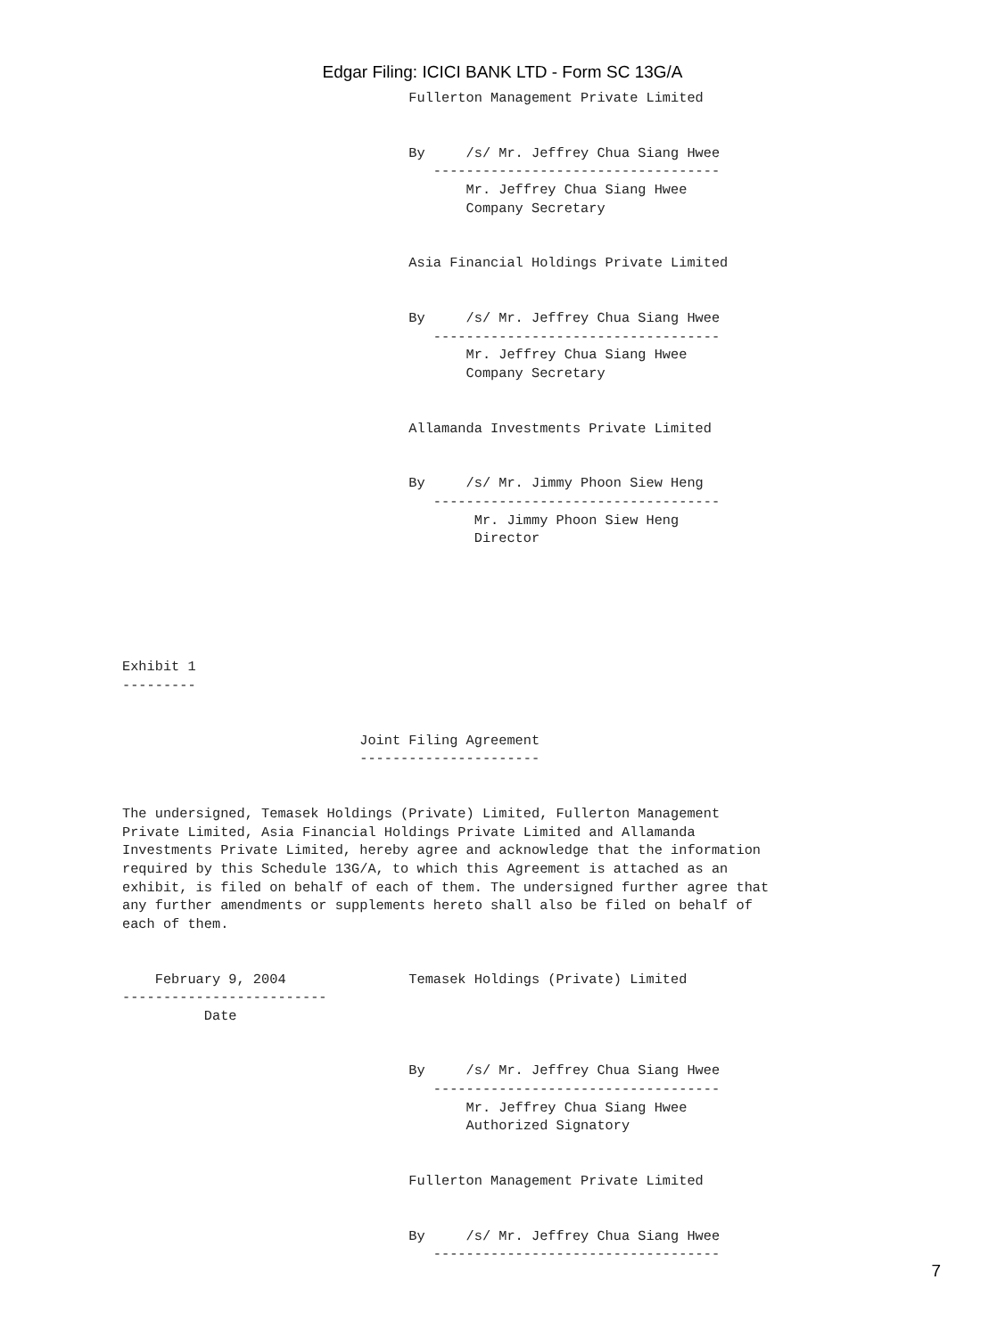Edgar Filing: ICICI BANK LTD - Form SC 13G/A
                                   Fullerton Management Private Limited


                                   By     /s/ Mr. Jeffrey Chua Siang Hwee
                                      -----------------------------------
                                          Mr. Jeffrey Chua Siang Hwee
                                          Company Secretary


                                   Asia Financial Holdings Private Limited


                                   By     /s/ Mr. Jeffrey Chua Siang Hwee
                                      -----------------------------------
                                          Mr. Jeffrey Chua Siang Hwee
                                          Company Secretary


                                   Allamanda Investments Private Limited


                                   By     /s/ Mr. Jimmy Phoon Siew Heng
                                      -----------------------------------
                                           Mr. Jimmy Phoon Siew Heng
                                           Director






Exhibit 1
---------


                             Joint Filing Agreement
                             ----------------------


The undersigned, Temasek Holdings (Private) Limited, Fullerton Management
Private Limited, Asia Financial Holdings Private Limited and Allamanda
Investments Private Limited, hereby agree and acknowledge that the information
required by this Schedule 13G/A, to which this Agreement is attached as an
exhibit, is filed on behalf of each of them. The undersigned further agree that
any further amendments or supplements hereto shall also be filed on behalf of
each of them.


    February 9, 2004               Temasek Holdings (Private) Limited
-------------------------
          Date


                                   By     /s/ Mr. Jeffrey Chua Siang Hwee
                                      -----------------------------------
                                          Mr. Jeffrey Chua Siang Hwee
                                          Authorized Signatory


                                   Fullerton Management Private Limited


                                   By     /s/ Mr. Jeffrey Chua Siang Hwee
                                      -----------------------------------
7